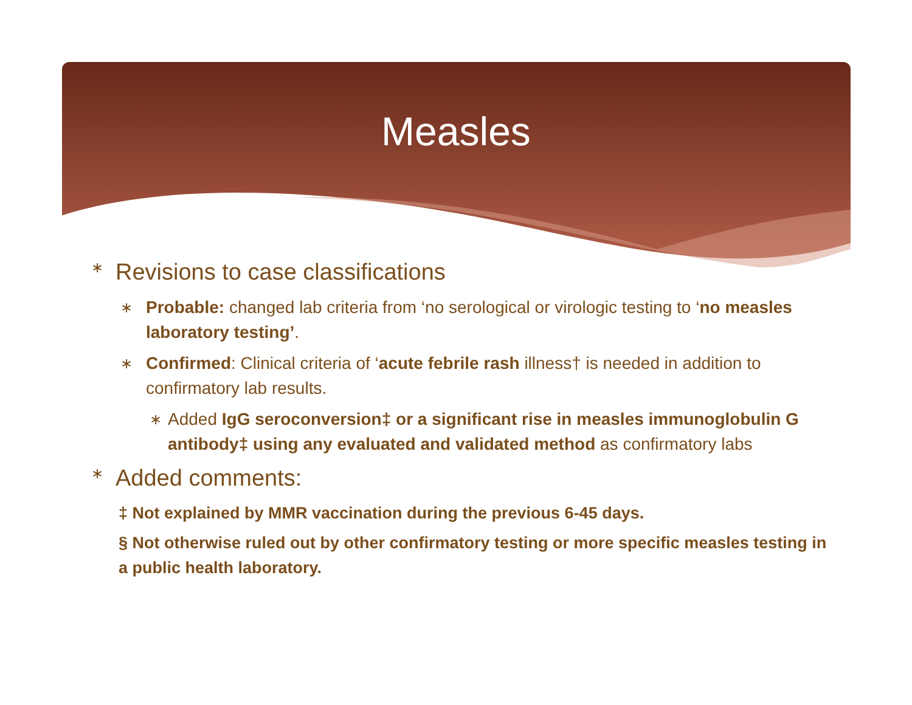Measles
∗ Revisions to case classifications
∗ Probable: changed lab criteria from ‘no serological or virologic testing to ‘no measles laboratory testing’.
∗ Confirmed: Clinical criteria of ‘acute febrile rash illness† is needed in addition to confirmatory lab results.
∗ Added IgG seroconversion‡ or a significant rise in measles immunoglobulin G antibody‡ using any evaluated and validated method as confirmatory labs
∗ Added comments:
‡ Not explained by MMR vaccination during the previous 6-45 days.
§ Not otherwise ruled out by other confirmatory testing or more specific measles testing in a public health laboratory.